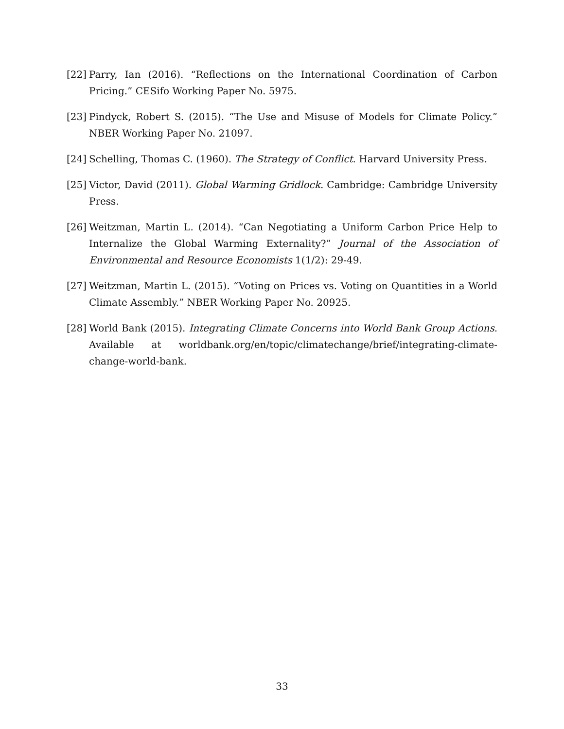[22] Parry, Ian (2016). “Reflections on the International Coordination of Carbon Pricing.” CESifo Working Paper No. 5975.
[23] Pindyck, Robert S. (2015). “The Use and Misuse of Models for Climate Policy.” NBER Working Paper No. 21097.
[24] Schelling, Thomas C. (1960). The Strategy of Conflict. Harvard University Press.
[25] Victor, David (2011). Global Warming Gridlock. Cambridge: Cambridge University Press.
[26] Weitzman, Martin L. (2014). “Can Negotiating a Uniform Carbon Price Help to Internalize the Global Warming Externality?” Journal of the Association of Environmental and Resource Economists 1(1/2): 29-49.
[27] Weitzman, Martin L. (2015). “Voting on Prices vs. Voting on Quantities in a World Climate Assembly.” NBER Working Paper No. 20925.
[28] World Bank (2015). Integrating Climate Concerns into World Bank Group Actions. Available at worldbank.org/en/topic/climatechange/brief/integrating-climate-change-world-bank.
33